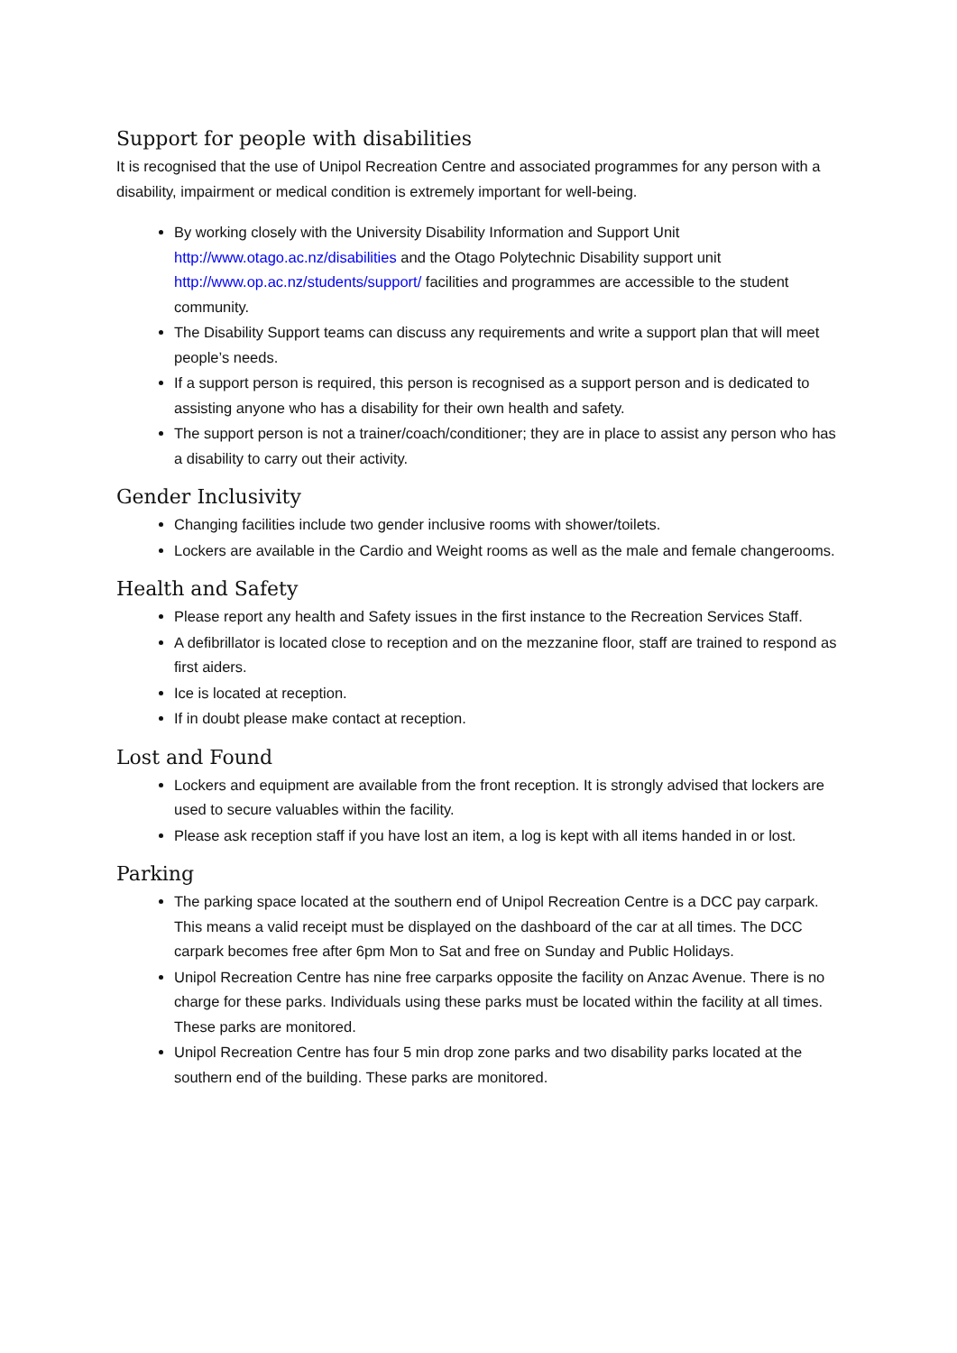Support for people with disabilities
It is recognised that the use of Unipol Recreation Centre and associated programmes for any person with a disability, impairment or medical condition is extremely important for well-being.
By working closely with the University Disability Information and Support Unit http://www.otago.ac.nz/disabilities and the Otago Polytechnic Disability support unit http://www.op.ac.nz/students/support/ facilities and programmes are accessible to the student community.
The Disability Support teams can discuss any requirements and write a support plan that will meet people’s needs.
If a support person is required, this person is recognised as a support person and is dedicated to assisting anyone who has a disability for their own health and safety.
The support person is not a trainer/coach/conditioner; they are in place to assist any person who has a disability to carry out their activity.
Gender Inclusivity
Changing facilities include two gender inclusive rooms with shower/toilets.
Lockers are available in the Cardio and Weight rooms as well as the male and female changerooms.
Health and Safety
Please report any health and Safety issues in the first instance to the Recreation Services Staff.
A defibrillator is located close to reception and on the mezzanine floor, staff are trained to respond as first aiders.
Ice is located at reception.
If in doubt please make contact at reception.
Lost and Found
Lockers and equipment are available from the front reception. It is strongly advised that lockers are used to secure valuables within the facility.
Please ask reception staff if you have lost an item, a log is kept with all items handed in or lost.
Parking
The parking space located at the southern end of Unipol Recreation Centre is a DCC pay carpark. This means a valid receipt must be displayed on the dashboard of the car at all times. The DCC carpark becomes free after 6pm Mon to Sat and free on Sunday and Public Holidays.
Unipol Recreation Centre has nine free carparks opposite the facility on Anzac Avenue. There is no charge for these parks. Individuals using these parks must be located within the facility at all times. These parks are monitored.
Unipol Recreation Centre has four 5 min drop zone parks and two disability parks located at the southern end of the building. These parks are monitored.